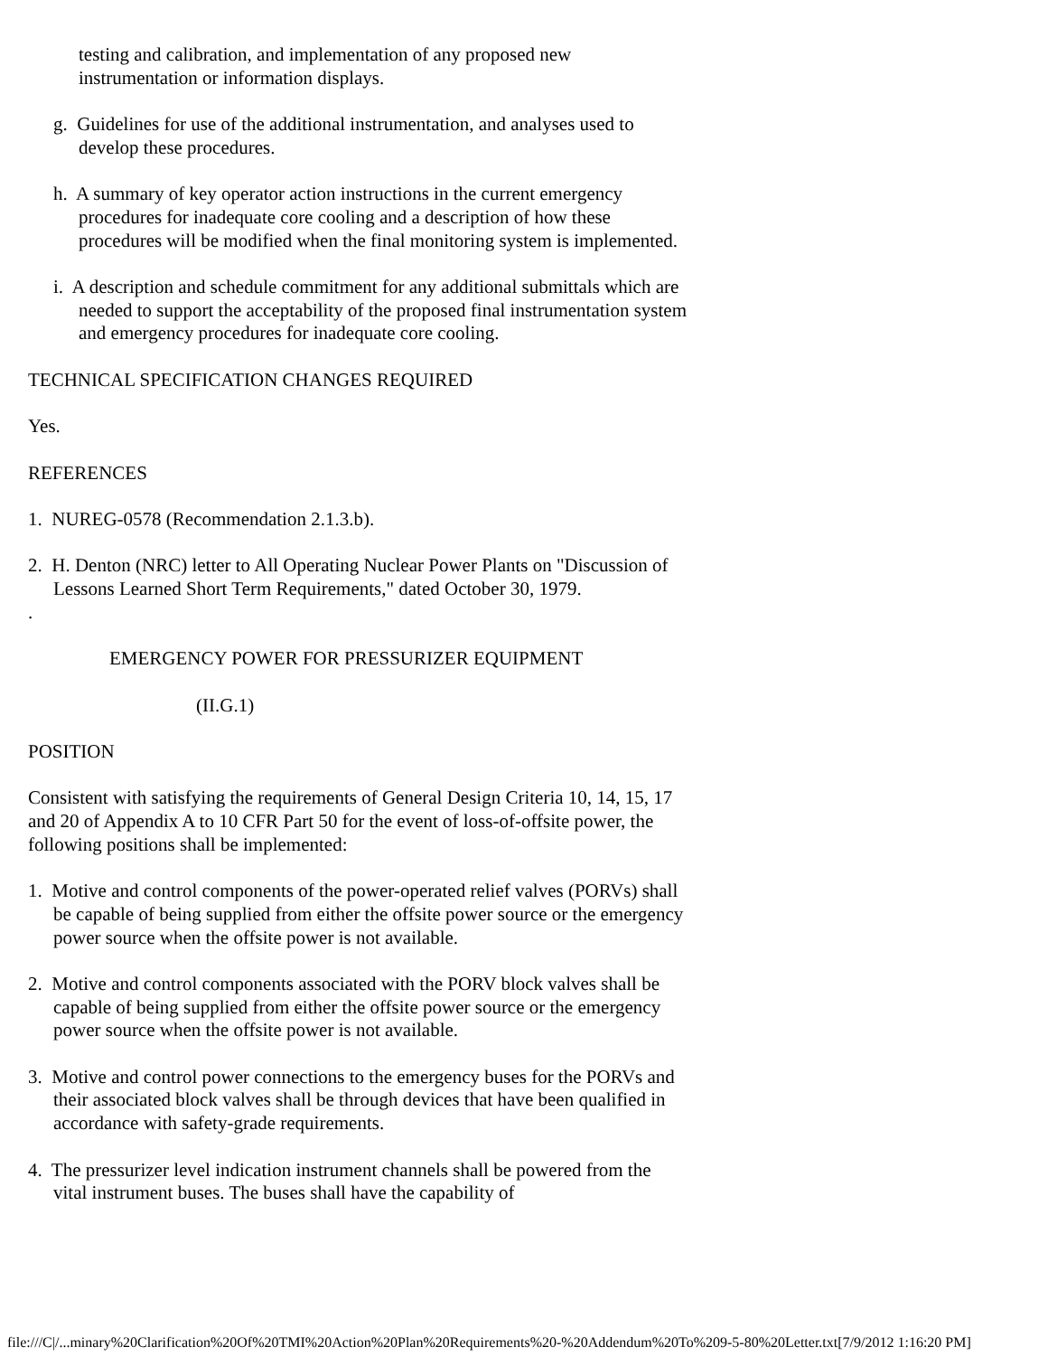testing and calibration, and implementation of any proposed new instrumentation or information displays.
g. Guidelines for use of the additional instrumentation, and analyses used to develop these procedures.
h. A summary of key operator action instructions in the current emergency procedures for inadequate core cooling and a description of how these procedures will be modified when the final monitoring system is implemented.
i. A description and schedule commitment for any additional submittals which are needed to support the acceptability of the proposed final instrumentation system and emergency procedures for inadequate core cooling.
TECHNICAL SPECIFICATION CHANGES REQUIRED
Yes.
REFERENCES
1. NUREG-0578 (Recommendation 2.1.3.b).
2. H. Denton (NRC) letter to All Operating Nuclear Power Plants on "Discussion of Lessons Learned Short Term Requirements," dated October 30, 1979.
.
EMERGENCY POWER FOR PRESSURIZER EQUIPMENT
(II.G.1)
POSITION
Consistent with satisfying the requirements of General Design Criteria 10, 14, 15, 17 and 20 of Appendix A to 10 CFR Part 50 for the event of loss-of-offsite power, the following positions shall be implemented:
1. Motive and control components of the power-operated relief valves (PORVs) shall be capable of being supplied from either the offsite power source or the emergency power source when the offsite power is not available.
2. Motive and control components associated with the PORV block valves shall be capable of being supplied from either the offsite power source or the emergency power source when the offsite power is not available.
3. Motive and control power connections to the emergency buses for the PORVs and their associated block valves shall be through devices that have been qualified in accordance with safety-grade requirements.
4. The pressurizer level indication instrument channels shall be powered from the vital instrument buses. The buses shall have the capability of
file:///C|/...minary%20Clarification%20Of%20TMI%20Action%20Plan%20Requirements%20-%20Addendum%20To%209-5-80%20Letter.txt[7/9/2012 1:16:20 PM]